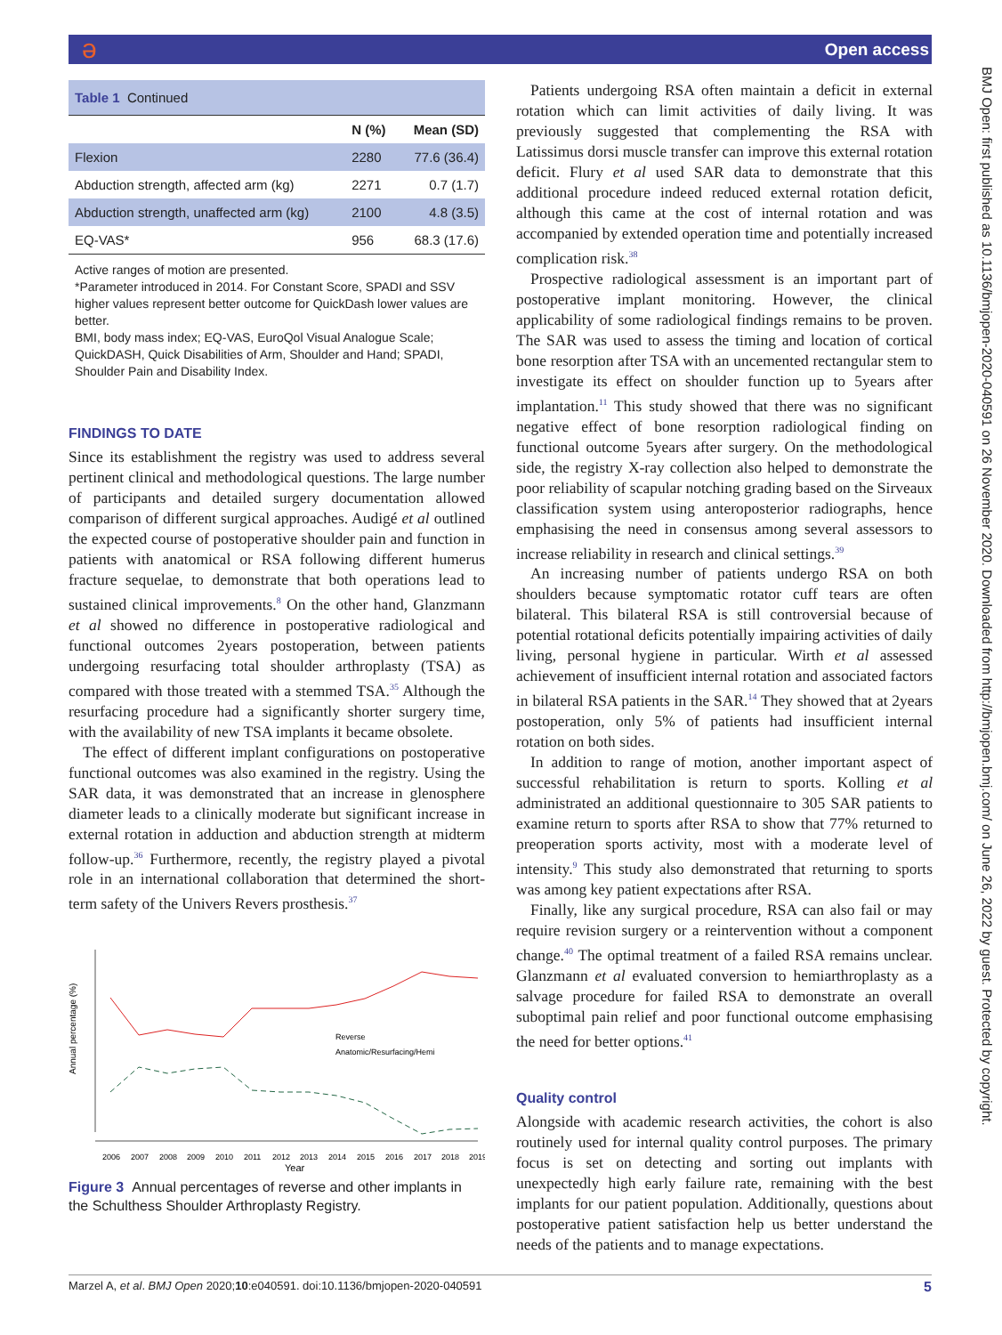ə Open access
BMJ Open: first published as 10.1136/bmjopen-2020-040591 on 26 November 2020. Downloaded from http://bmjopen.bmj.com/ on June 26, 2022 by guest. Protected by copyright.
| Table 1 Continued | | |
| | N (%) | Mean (SD) |
| Flexion | 2280 | 77.6 (36.4) |
| Abduction strength, affected arm (kg) | 2271 | 0.7 (1.7) |
| Abduction strength, unaffected arm (kg) | 2100 | 4.8 (3.5) |
| EQ-VAS* | 956 | 68.3 (17.6) |
Active ranges of motion are presented.
*Parameter introduced in 2014. For Constant Score, SPADI and SSV higher values represent better outcome for QuickDash lower values are better.
BMI, body mass index; EQ-VAS, EuroQol Visual Analogue Scale; QuickDASH, Quick Disabilities of Arm, Shoulder and Hand; SPADI, Shoulder Pain and Disability Index.
FINDINGS TO DATE
Since its establishment the registry was used to address several pertinent clinical and methodological questions. The large number of participants and detailed surgery documentation allowed comparison of different surgical approaches. Audigé et al outlined the expected course of postoperative shoulder pain and function in patients with anatomical or RSA following different humerus fracture sequelae, to demonstrate that both operations lead to sustained clinical improvements.<sup>8</sup> On the other hand, Glanzmann et al showed no difference in postoperative radiological and functional outcomes 2years postoperation, between patients undergoing resurfacing total shoulder arthroplasty (TSA) as compared with those treated with a stemmed TSA.<sup>35</sup> Although the resurfacing procedure had a significantly shorter surgery time, with the availability of new TSA implants it became obsolete.
The effect of different implant configurations on postoperative functional outcomes was also examined in the registry. Using the SAR data, it was demonstrated that an increase in glenosphere diameter leads to a clinically moderate but significant increase in external rotation in adduction and abduction strength at midterm follow-up.<sup>36</sup> Furthermore, recently, the registry played a pivotal role in an international collaboration that determined the short-term safety of the Univers Revers prosthesis.<sup>37</sup>
Annual percentage (%)
Reverse
Anatomic/Resurfacing/Hemi
2006
2007
2008
2009
2010
2011
2012
2013
2014
2015
2016
2017
2018
2019
Year
Figure 3 Annual percentages of reverse and other implants in the Schulthess Shoulder Arthroplasty Registry.
Patients undergoing RSA often maintain a deficit in external rotation which can limit activities of daily living. It was previously suggested that complementing the RSA with Latissimus dorsi muscle transfer can improve this external rotation deficit. Flury et al used SAR data to demonstrate that this additional procedure indeed reduced external rotation deficit, although this came at the cost of internal rotation and was accompanied by extended operation time and potentially increased complication risk.<sup>38</sup>
Prospective radiological assessment is an important part of postoperative implant monitoring. However, the clinical applicability of some radiological findings remains to be proven. The SAR was used to assess the timing and location of cortical bone resorption after TSA with an uncemented rectangular stem to investigate its effect on shoulder function up to 5years after implantation.<sup>11</sup> This study showed that there was no significant negative effect of bone resorption radiological finding on functional outcome 5years after surgery. On the methodological side, the registry X-ray collection also helped to demonstrate the poor reliability of scapular notching grading based on the Sirveaux classification system using anteroposterior radiographs, hence emphasising the need in consensus among several assessors to increase reliability in research and clinical settings.<sup>39</sup>
An increasing number of patients undergo RSA on both shoulders because symptomatic rotator cuff tears are often bilateral. This bilateral RSA is still controversial because of potential rotational deficits potentially impairing activities of daily living, personal hygiene in particular. Wirth et al assessed achievement of insufficient internal rotation and associated factors in bilateral RSA patients in the SAR.<sup>14</sup> They showed that at 2years postoperation, only 5% of patients had insufficient internal rotation on both sides.
In addition to range of motion, another important aspect of successful rehabilitation is return to sports. Kolling et al administrated an additional questionnaire to 305 SAR patients to examine return to sports after RSA to show that 77% returned to preoperation sports activity, most with a moderate level of intensity.<sup>9</sup> This study also demonstrated that returning to sports was among key patient expectations after RSA.
Finally, like any surgical procedure, RSA can also fail or may require revision surgery or a reintervention without a component change.<sup>40</sup> The optimal treatment of a failed RSA remains unclear. Glanzmann et al evaluated conversion to hemiarthroplasty as a salvage procedure for failed RSA to demonstrate an overall suboptimal pain relief and poor functional outcome emphasising the need for better options.<sup>41</sup>
Quality control
Alongside with academic research activities, the cohort is also routinely used for internal quality control purposes. The primary focus is set on detecting and sorting out implants with unexpectedly high early failure rate, remaining with the best implants for our patient population. Additionally, questions about postoperative patient satisfaction help us better understand the needs of the patients and to manage expectations.
Marzel A, et al. BMJ Open 2020;10:e040591. doi:10.1136/bmjopen-2020-040591 5